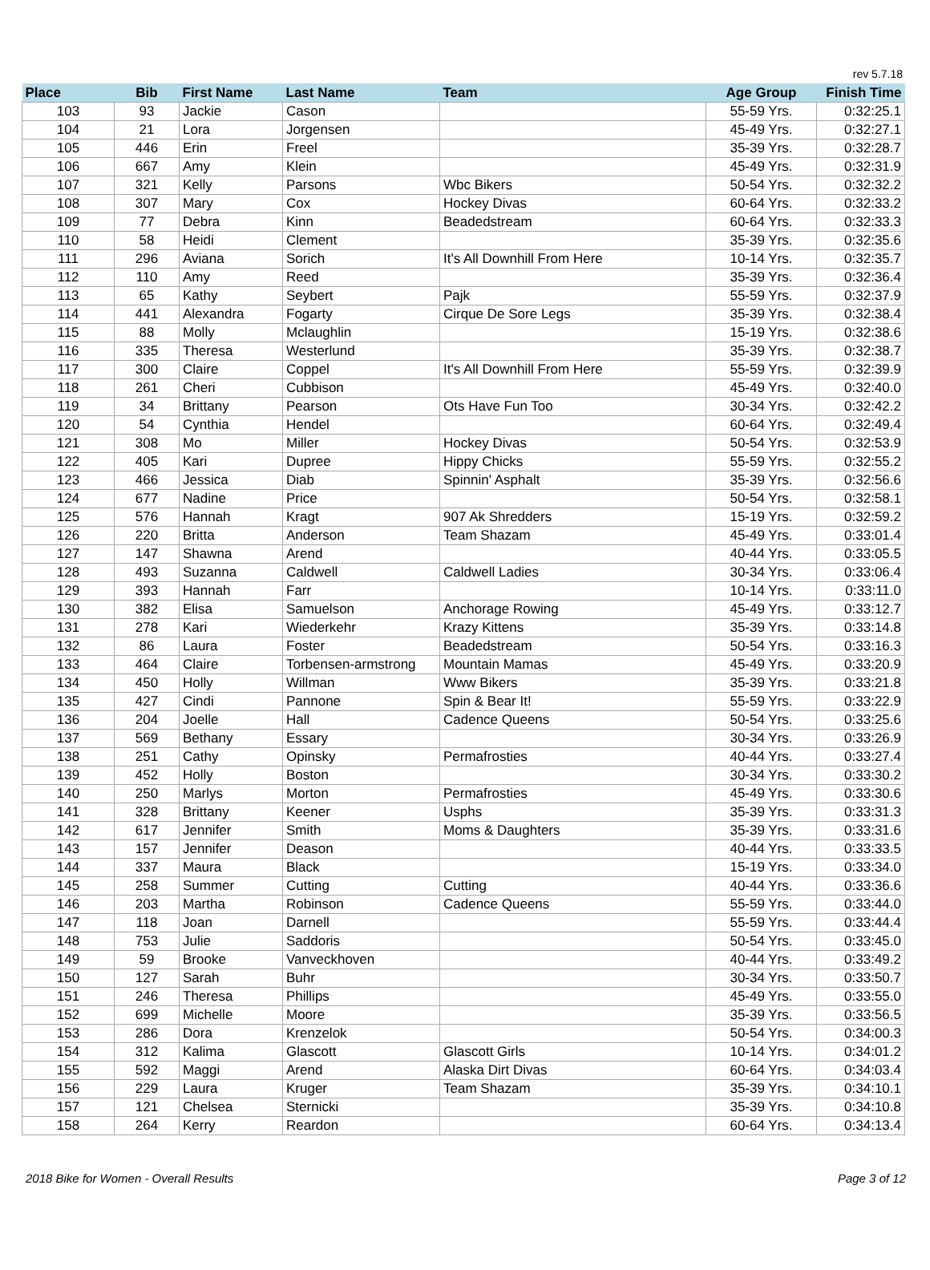rev 5.7.18
| Place | Bib | First Name | Last Name | Team | Age Group | Finish Time |
| --- | --- | --- | --- | --- | --- | --- |
| 103 | 93 | Jackie | Cason | | 55-59 Yrs. | 0:32:25.1 |
| 104 | 21 | Lora | Jorgensen | | 45-49 Yrs. | 0:32:27.1 |
| 105 | 446 | Erin | Freel | | 35-39 Yrs. | 0:32:28.7 |
| 106 | 667 | Amy | Klein | | 45-49 Yrs. | 0:32:31.9 |
| 107 | 321 | Kelly | Parsons | Wbc Bikers | 50-54 Yrs. | 0:32:32.2 |
| 108 | 307 | Mary | Cox | Hockey Divas | 60-64 Yrs. | 0:32:33.2 |
| 109 | 77 | Debra | Kinn | Beadedstream | 60-64 Yrs. | 0:32:33.3 |
| 110 | 58 | Heidi | Clement | | 35-39 Yrs. | 0:32:35.6 |
| 111 | 296 | Aviana | Sorich | It's All Downhill From Here | 10-14 Yrs. | 0:32:35.7 |
| 112 | 110 | Amy | Reed | | 35-39 Yrs. | 0:32:36.4 |
| 113 | 65 | Kathy | Seybert | Pajk | 55-59 Yrs. | 0:32:37.9 |
| 114 | 441 | Alexandra | Fogarty | Cirque De Sore Legs | 35-39 Yrs. | 0:32:38.4 |
| 115 | 88 | Molly | Mclaughlin | | 15-19 Yrs. | 0:32:38.6 |
| 116 | 335 | Theresa | Westerlund | | 35-39 Yrs. | 0:32:38.7 |
| 117 | 300 | Claire | Coppel | It's All Downhill From Here | 55-59 Yrs. | 0:32:39.9 |
| 118 | 261 | Cheri | Cubbison | | 45-49 Yrs. | 0:32:40.0 |
| 119 | 34 | Brittany | Pearson | Ots Have Fun Too | 30-34 Yrs. | 0:32:42.2 |
| 120 | 54 | Cynthia | Hendel | | 60-64 Yrs. | 0:32:49.4 |
| 121 | 308 | Mo | Miller | Hockey Divas | 50-54 Yrs. | 0:32:53.9 |
| 122 | 405 | Kari | Dupree | Hippy Chicks | 55-59 Yrs. | 0:32:55.2 |
| 123 | 466 | Jessica | Diab | Spinnin' Asphalt | 35-39 Yrs. | 0:32:56.6 |
| 124 | 677 | Nadine | Price | | 50-54 Yrs. | 0:32:58.1 |
| 125 | 576 | Hannah | Kragt | 907 Ak Shredders | 15-19 Yrs. | 0:32:59.2 |
| 126 | 220 | Britta | Anderson | Team Shazam | 45-49 Yrs. | 0:33:01.4 |
| 127 | 147 | Shawna | Arend | | 40-44 Yrs. | 0:33:05.5 |
| 128 | 493 | Suzanna | Caldwell | Caldwell Ladies | 30-34 Yrs. | 0:33:06.4 |
| 129 | 393 | Hannah | Farr | | 10-14 Yrs. | 0:33:11.0 |
| 130 | 382 | Elisa | Samuelson | Anchorage Rowing | 45-49 Yrs. | 0:33:12.7 |
| 131 | 278 | Kari | Wiederkehr | Krazy Kittens | 35-39 Yrs. | 0:33:14.8 |
| 132 | 86 | Laura | Foster | Beadedstream | 50-54 Yrs. | 0:33:16.3 |
| 133 | 464 | Claire | Torbensen-armstrong | Mountain Mamas | 45-49 Yrs. | 0:33:20.9 |
| 134 | 450 | Holly | Willman | Www Bikers | 35-39 Yrs. | 0:33:21.8 |
| 135 | 427 | Cindi | Pannone | Spin & Bear It! | 55-59 Yrs. | 0:33:22.9 |
| 136 | 204 | Joelle | Hall | Cadence Queens | 50-54 Yrs. | 0:33:25.6 |
| 137 | 569 | Bethany | Essary | | 30-34 Yrs. | 0:33:26.9 |
| 138 | 251 | Cathy | Opinsky | Permafrosties | 40-44 Yrs. | 0:33:27.4 |
| 139 | 452 | Holly | Boston | | 30-34 Yrs. | 0:33:30.2 |
| 140 | 250 | Marlys | Morton | Permafrosties | 45-49 Yrs. | 0:33:30.6 |
| 141 | 328 | Brittany | Keener | Usphs | 35-39 Yrs. | 0:33:31.3 |
| 142 | 617 | Jennifer | Smith | Moms & Daughters | 35-39 Yrs. | 0:33:31.6 |
| 143 | 157 | Jennifer | Deason | | 40-44 Yrs. | 0:33:33.5 |
| 144 | 337 | Maura | Black | | 15-19 Yrs. | 0:33:34.0 |
| 145 | 258 | Summer | Cutting | Cutting | 40-44 Yrs. | 0:33:36.6 |
| 146 | 203 | Martha | Robinson | Cadence Queens | 55-59 Yrs. | 0:33:44.0 |
| 147 | 118 | Joan | Darnell | | 55-59 Yrs. | 0:33:44.4 |
| 148 | 753 | Julie | Saddoris | | 50-54 Yrs. | 0:33:45.0 |
| 149 | 59 | Brooke | Vanveckhoven | | 40-44 Yrs. | 0:33:49.2 |
| 150 | 127 | Sarah | Buhr | | 30-34 Yrs. | 0:33:50.7 |
| 151 | 246 | Theresa | Phillips | | 45-49 Yrs. | 0:33:55.0 |
| 152 | 699 | Michelle | Moore | | 35-39 Yrs. | 0:33:56.5 |
| 153 | 286 | Dora | Krenzelok | | 50-54 Yrs. | 0:34:00.3 |
| 154 | 312 | Kalima | Glascott | Glascott Girls | 10-14 Yrs. | 0:34:01.2 |
| 155 | 592 | Maggi | Arend | Alaska Dirt Divas | 60-64 Yrs. | 0:34:03.4 |
| 156 | 229 | Laura | Kruger | Team Shazam | 35-39 Yrs. | 0:34:10.1 |
| 157 | 121 | Chelsea | Sternicki | | 35-39 Yrs. | 0:34:10.8 |
| 158 | 264 | Kerry | Reardon | | 60-64 Yrs. | 0:34:13.4 |
2018 Bike for Women - Overall Results Page 3 of 12